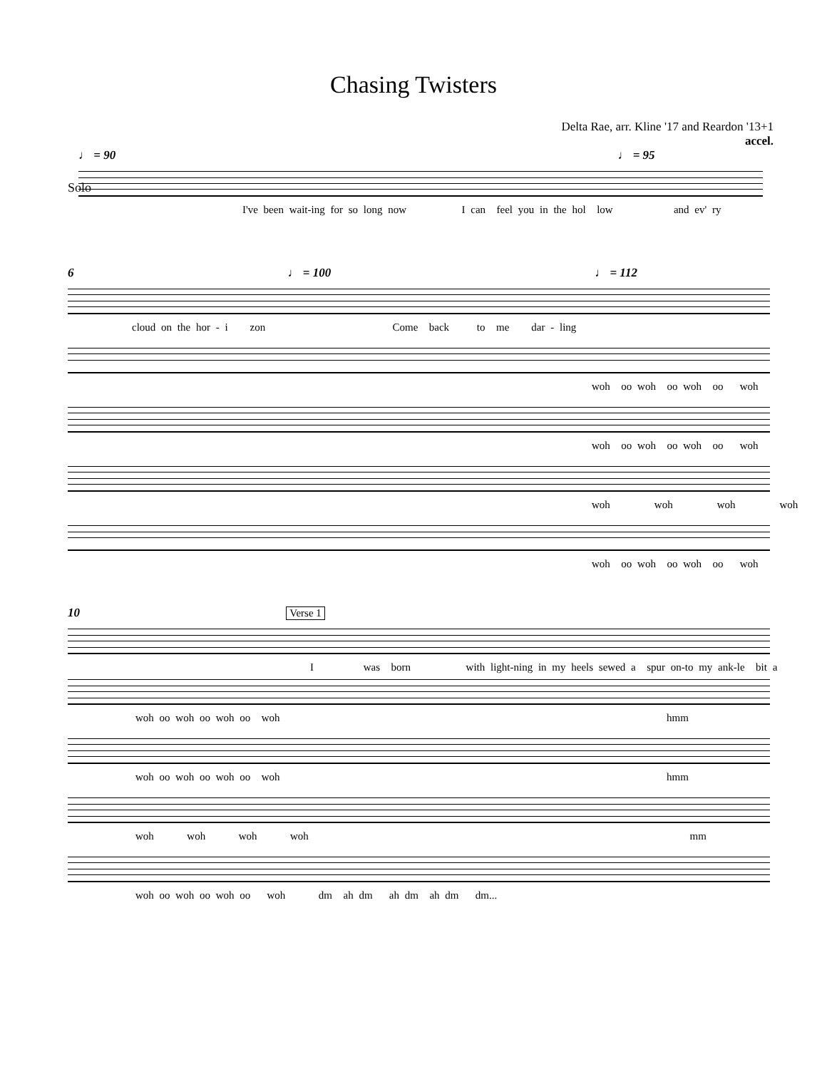Chasing Twisters
Delta Rae, arr. Kline '17 and Reardon '13+1
accel.
♩ = 90 ♩ = 95
Solo
I've been wait-ing for so long now I can feel you in the hol low and ev' ry
6 ♩ = 100 ♩ = 112
cloud on the hor - i zon Come back to me dar - ling
woh oo woh oo woh oo woh
woh oo woh oo woh oo woh
woh woh woh woh
woh oo woh oo woh oo woh
10 Verse 1
I was born with light-ning in my heels sewed a spur on-to my ank-le bit a
woh oo woh oo woh oo woh hmm
woh oo woh oo woh oo woh hmm
woh woh woh woh mm
woh oo woh oo woh oo woh dm ah dm ah dm ah dm dm...